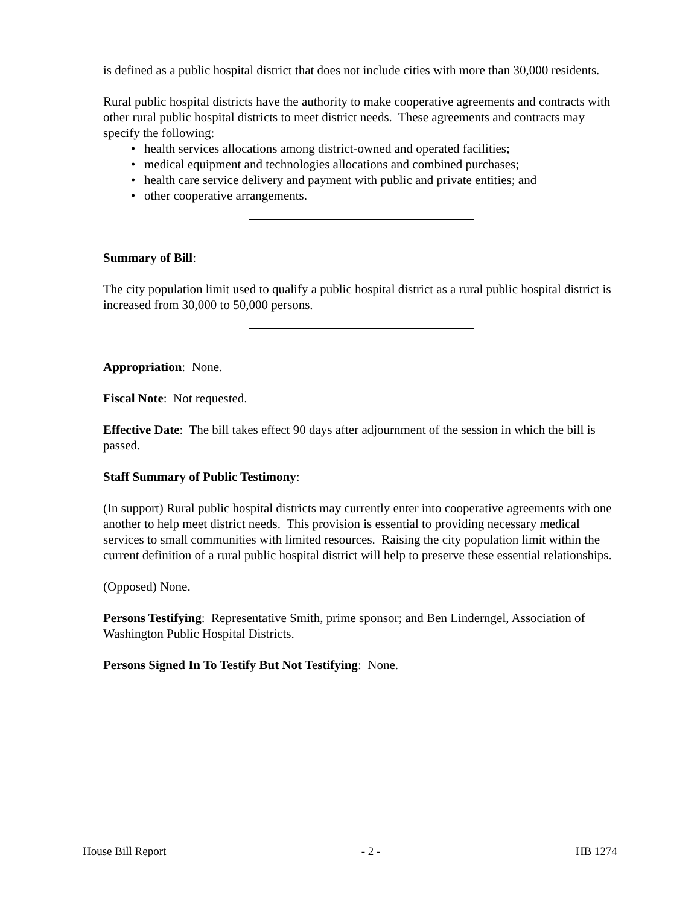is defined as a public hospital district that does not include cities with more than 30,000 residents.
Rural public hospital districts have the authority to make cooperative agreements and contracts with other rural public hospital districts to meet district needs. These agreements and contracts may specify the following:
• health services allocations among district-owned and operated facilities;
• medical equipment and technologies allocations and combined purchases;
• health care service delivery and payment with public and private entities; and
• other cooperative arrangements.
Summary of Bill:
The city population limit used to qualify a public hospital district as a rural public hospital district is increased from 30,000 to 50,000 persons.
Appropriation: None.
Fiscal Note: Not requested.
Effective Date: The bill takes effect 90 days after adjournment of the session in which the bill is passed.
Staff Summary of Public Testimony:
(In support) Rural public hospital districts may currently enter into cooperative agreements with one another to help meet district needs. This provision is essential to providing necessary medical services to small communities with limited resources. Raising the city population limit within the current definition of a rural public hospital district will help to preserve these essential relationships.
(Opposed) None.
Persons Testifying: Representative Smith, prime sponsor; and Ben Linderngel, Association of Washington Public Hospital Districts.
Persons Signed In To Testify But Not Testifying: None.
House Bill Report - 2 - HB 1274